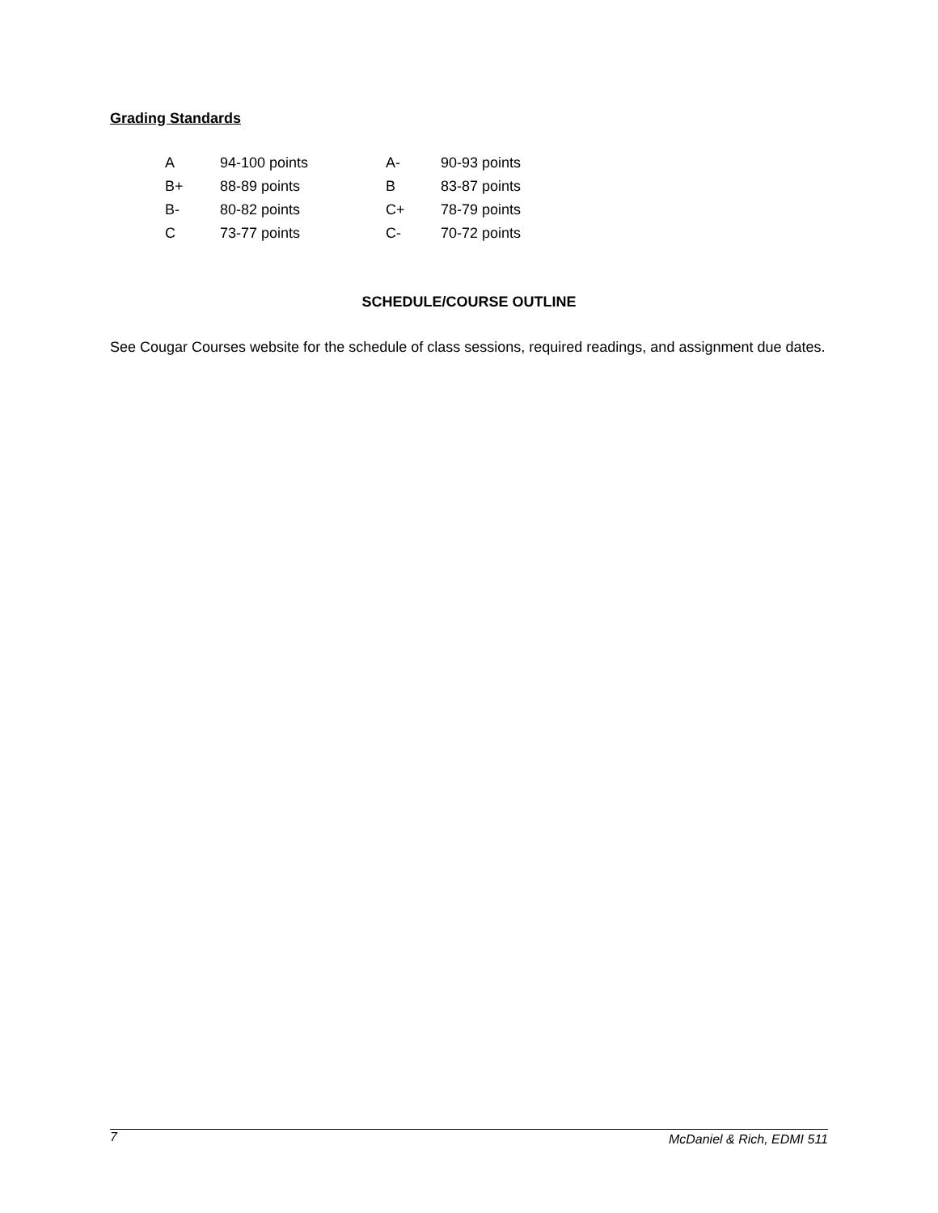Grading Standards
| A | 94-100 points | A- | 90-93 points |
| B+ | 88-89 points | B | 83-87 points |
| B- | 80-82 points | C+ | 78-79 points |
| C | 73-77 points | C- | 70-72 points |
SCHEDULE/COURSE OUTLINE
See Cougar Courses website for the schedule of class sessions, required readings, and assignment due dates.
7 McDaniel & Rich, EDMI 511